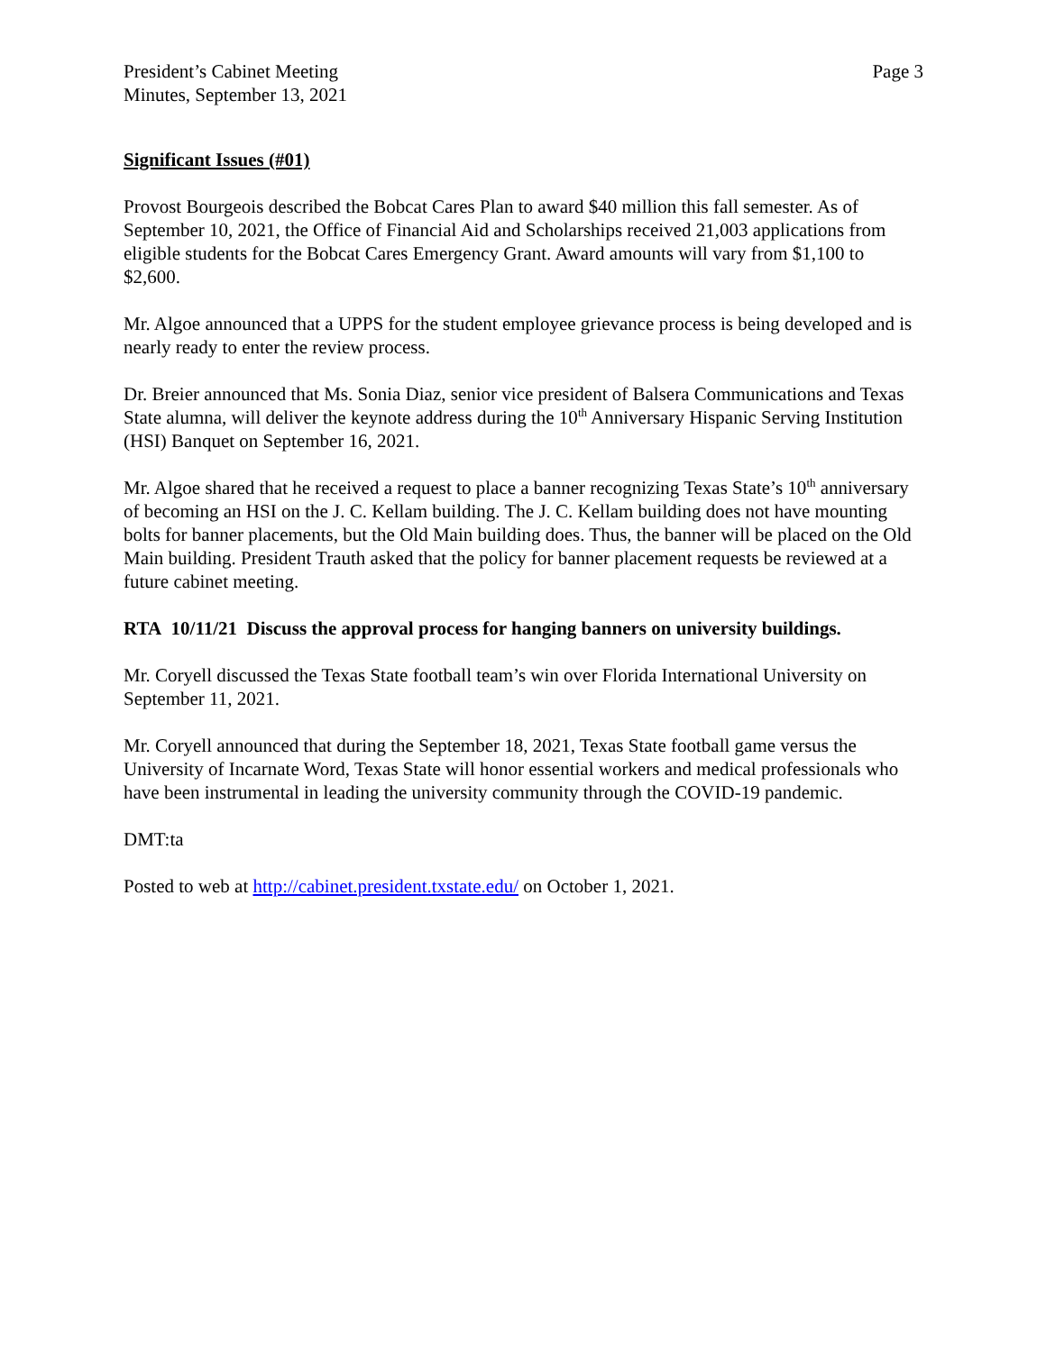President’s Cabinet Meeting
Minutes, September 13, 2021
Page 3
Significant Issues (#01)
Provost Bourgeois described the Bobcat Cares Plan to award $40 million this fall semester. As of September 10, 2021, the Office of Financial Aid and Scholarships received 21,003 applications from eligible students for the Bobcat Cares Emergency Grant. Award amounts will vary from $1,100 to $2,600.
Mr. Algoe announced that a UPPS for the student employee grievance process is being developed and is nearly ready to enter the review process.
Dr. Breier announced that Ms. Sonia Diaz, senior vice president of Balsera Communications and Texas State alumna, will deliver the keynote address during the 10<sup>th</sup> Anniversary Hispanic Serving Institution (HSI) Banquet on September 16, 2021.
Mr. Algoe shared that he received a request to place a banner recognizing Texas State’s 10<sup>th</sup> anniversary of becoming an HSI on the J. C. Kellam building. The J. C. Kellam building does not have mounting bolts for banner placements, but the Old Main building does. Thus, the banner will be placed on the Old Main building. President Trauth asked that the policy for banner placement requests be reviewed at a future cabinet meeting.
RTA 10/11/21 Discuss the approval process for hanging banners on university buildings.
Mr. Coryell discussed the Texas State football team’s win over Florida International University on September 11, 2021.
Mr. Coryell announced that during the September 18, 2021, Texas State football game versus the University of Incarnate Word, Texas State will honor essential workers and medical professionals who have been instrumental in leading the university community through the COVID-19 pandemic.
DMT:ta
Posted to web at http://cabinet.president.txstate.edu/ on October 1, 2021.